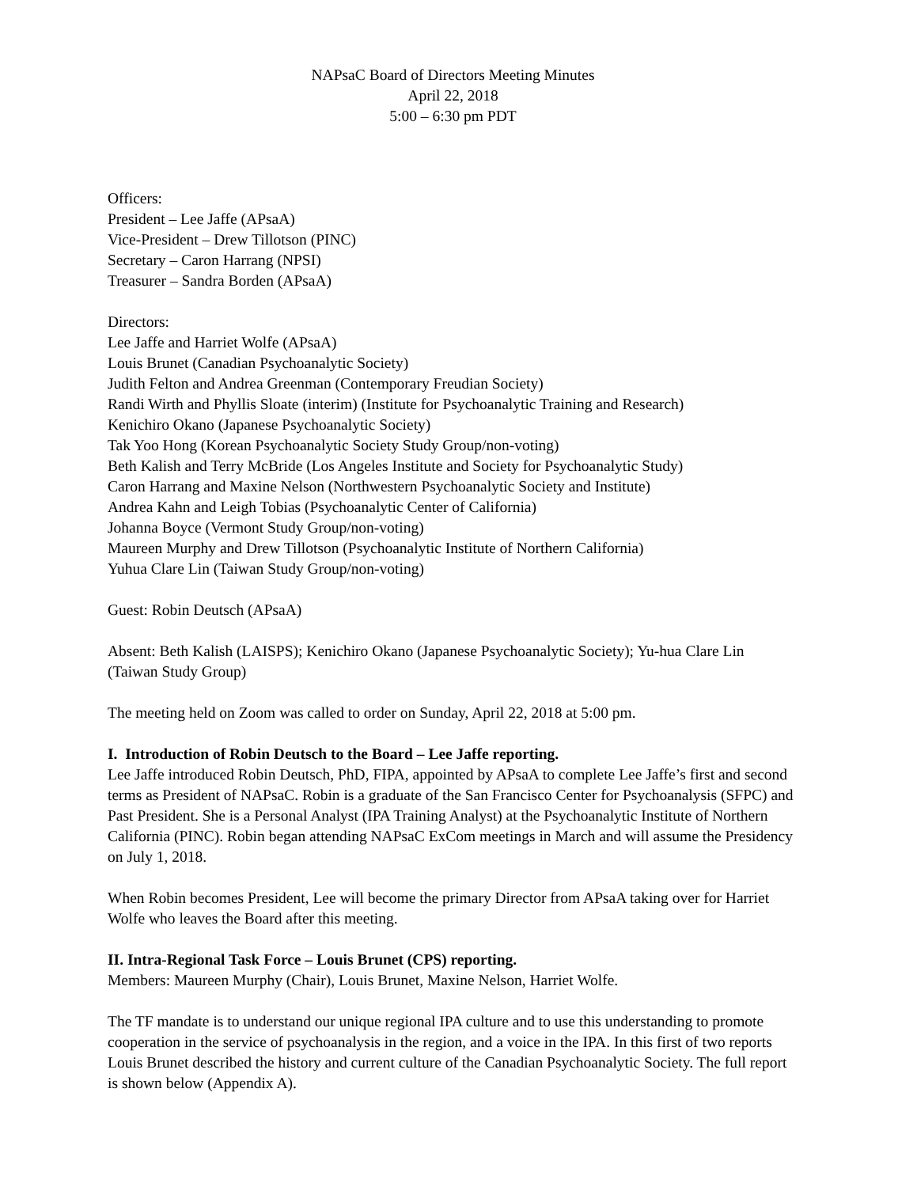NAPsaC Board of Directors Meeting Minutes
April 22, 2018
5:00 – 6:30 pm PDT
Officers:
President – Lee Jaffe (APsaA)
Vice-President – Drew Tillotson (PINC)
Secretary – Caron Harrang (NPSI)
Treasurer – Sandra Borden (APsaA)
Directors:
Lee Jaffe and Harriet Wolfe (APsaA)
Louis Brunet (Canadian Psychoanalytic Society)
Judith Felton and Andrea Greenman (Contemporary Freudian Society)
Randi Wirth and Phyllis Sloate (interim) (Institute for Psychoanalytic Training and Research)
Kenichiro Okano (Japanese Psychoanalytic Society)
Tak Yoo Hong (Korean Psychoanalytic Society Study Group/non-voting)
Beth Kalish and Terry McBride (Los Angeles Institute and Society for Psychoanalytic Study)
Caron Harrang and Maxine Nelson (Northwestern Psychoanalytic Society and Institute)
Andrea Kahn and Leigh Tobias (Psychoanalytic Center of California)
Johanna Boyce (Vermont Study Group/non-voting)
Maureen Murphy and Drew Tillotson (Psychoanalytic Institute of Northern California)
Yuhua Clare Lin (Taiwan Study Group/non-voting)
Guest: Robin Deutsch (APsaA)
Absent: Beth Kalish (LAISPS); Kenichiro Okano (Japanese Psychoanalytic Society); Yu-hua Clare Lin (Taiwan Study Group)
The meeting held on Zoom was called to order on Sunday, April 22, 2018 at 5:00 pm.
I. Introduction of Robin Deutsch to the Board – Lee Jaffe reporting.
Lee Jaffe introduced Robin Deutsch, PhD, FIPA, appointed by APsaA to complete Lee Jaffe’s first and second terms as President of NAPsaC. Robin is a graduate of the San Francisco Center for Psychoanalysis (SFPC) and Past President. She is a Personal Analyst (IPA Training Analyst) at the Psychoanalytic Institute of Northern California (PINC). Robin began attending NAPsaC ExCom meetings in March and will assume the Presidency on July 1, 2018.
When Robin becomes President, Lee will become the primary Director from APsaA taking over for Harriet Wolfe who leaves the Board after this meeting.
II. Intra-Regional Task Force – Louis Brunet (CPS) reporting.
Members: Maureen Murphy (Chair), Louis Brunet, Maxine Nelson, Harriet Wolfe.
The TF mandate is to understand our unique regional IPA culture and to use this understanding to promote cooperation in the service of psychoanalysis in the region, and a voice in the IPA. In this first of two reports Louis Brunet described the history and current culture of the Canadian Psychoanalytic Society. The full report is shown below (Appendix A).